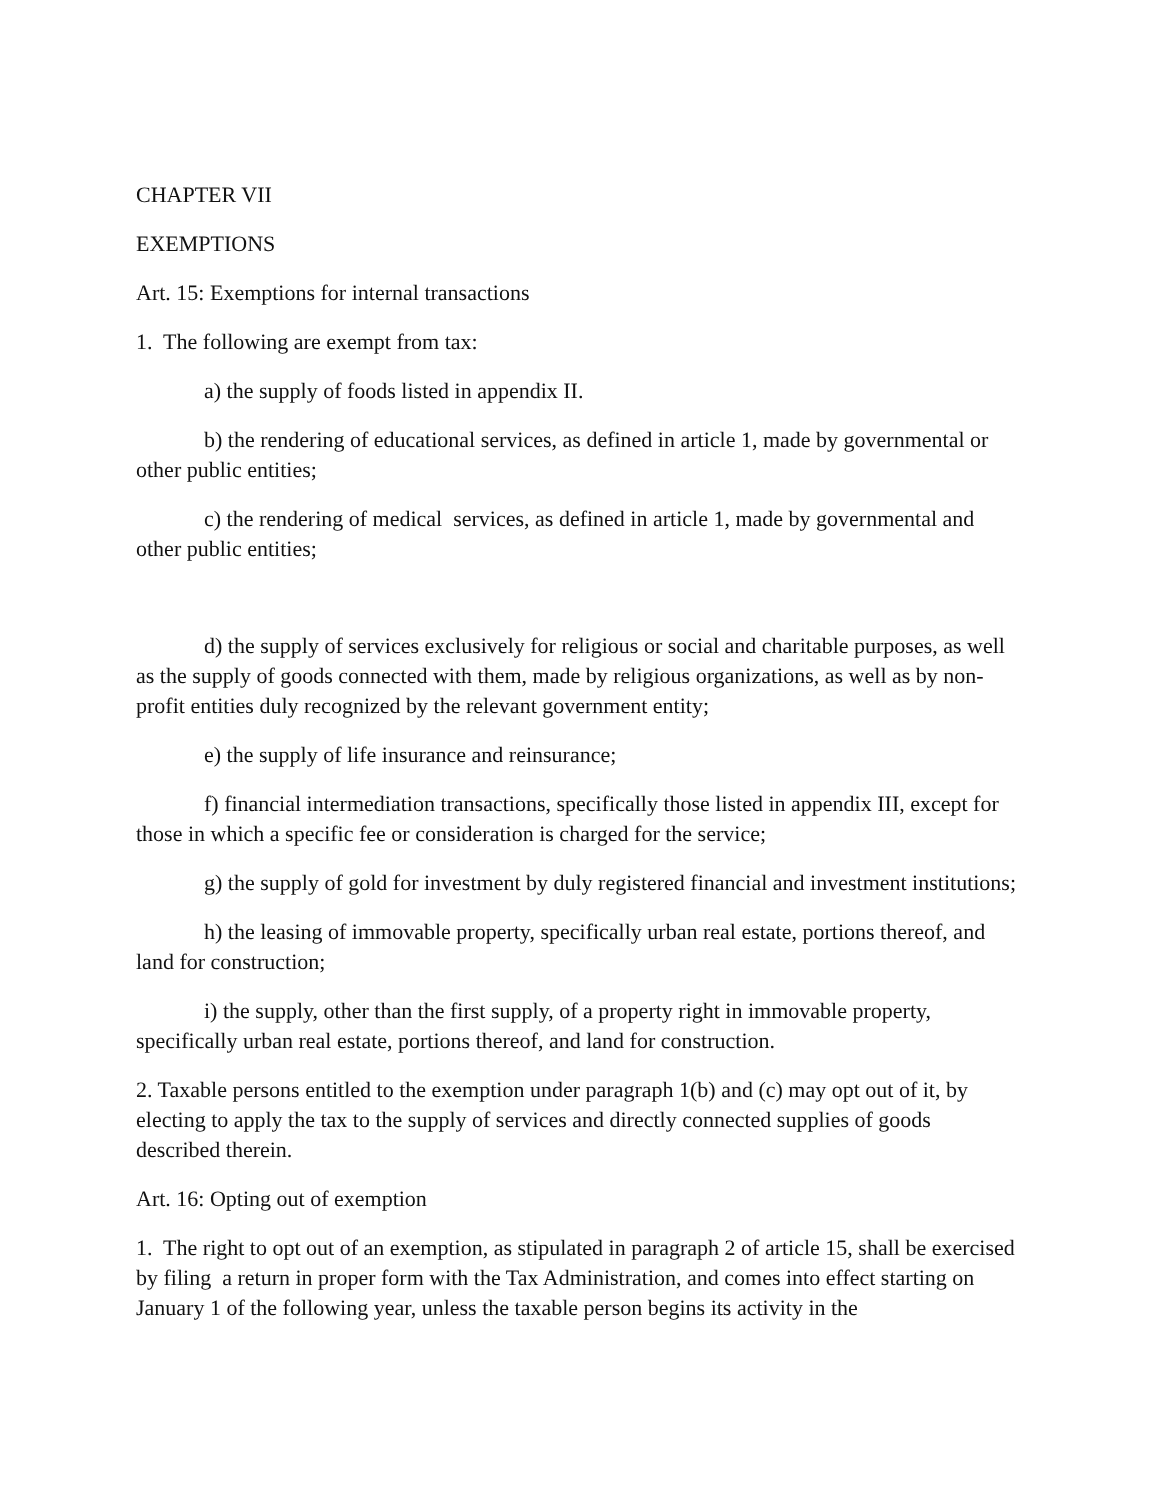CHAPTER VII
EXEMPTIONS
Art. 15: Exemptions for internal transactions
1. The following are exempt from tax:
a) the supply of foods listed in appendix II.
b) the rendering of educational services, as defined in article 1, made by governmental or other public entities;
c) the rendering of medical services, as defined in article 1, made by governmental and other public entities;
d) the supply of services exclusively for religious or social and charitable purposes, as well as the supply of goods connected with them, made by religious organizations, as well as by non-profit entities duly recognized by the relevant government entity;
e) the supply of life insurance and reinsurance;
f) financial intermediation transactions, specifically those listed in appendix III, except for those in which a specific fee or consideration is charged for the service;
g) the supply of gold for investment by duly registered financial and investment institutions;
h) the leasing of immovable property, specifically urban real estate, portions thereof, and land for construction;
i) the supply, other than the first supply, of a property right in immovable property, specifically urban real estate, portions thereof, and land for construction.
2. Taxable persons entitled to the exemption under paragraph 1(b) and (c) may opt out of it, by electing to apply the tax to the supply of services and directly connected supplies of goods described therein.
Art. 16: Opting out of exemption
1. The right to opt out of an exemption, as stipulated in paragraph 2 of article 15, shall be exercised by filing a return in proper form with the Tax Administration, and comes into effect starting on January 1 of the following year, unless the taxable person begins its activity in the